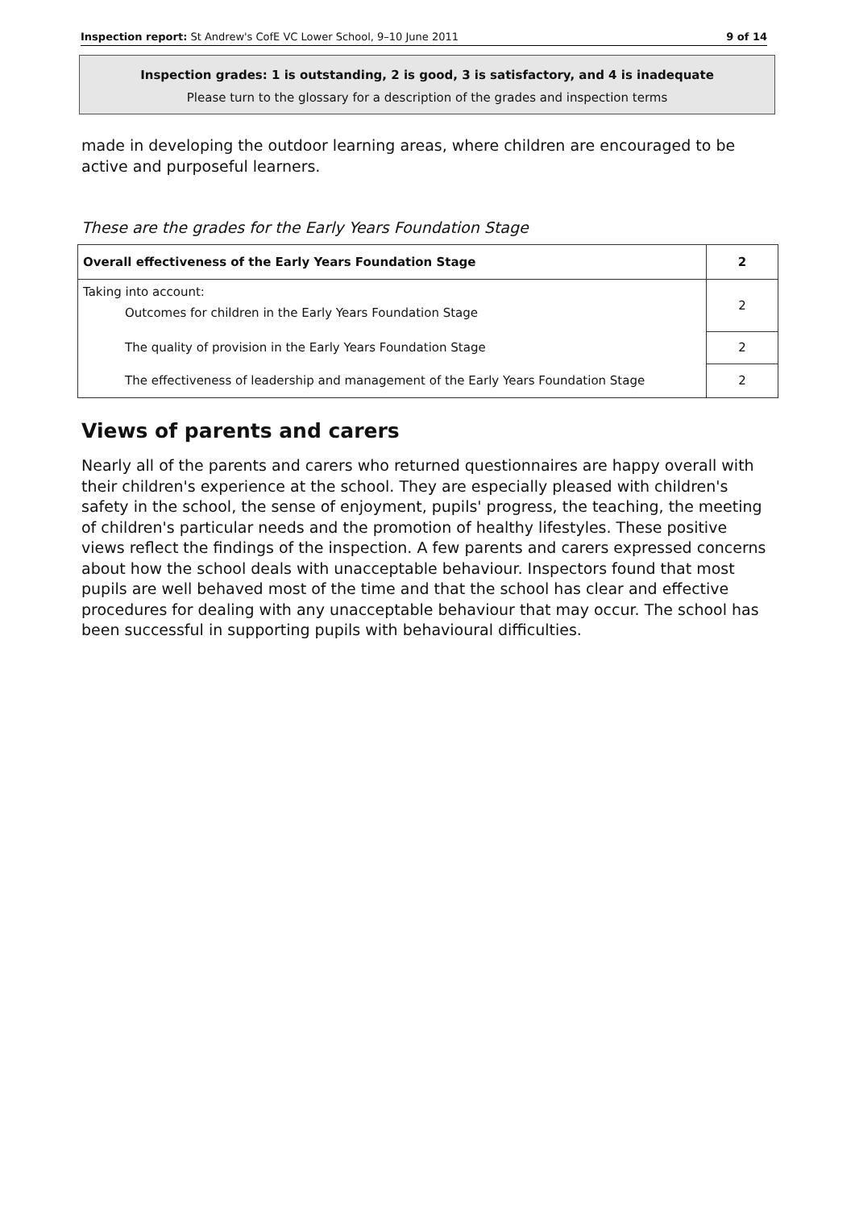Inspection report: St Andrew's CofE VC Lower School, 9–10 June 2011 9 of 14
Inspection grades: 1 is outstanding, 2 is good, 3 is satisfactory, and 4 is inadequate
Please turn to the glossary for a description of the grades and inspection terms
made in developing the outdoor learning areas, where children are encouraged to be active and purposeful learners.
These are the grades for the Early Years Foundation Stage
| Overall effectiveness of the Early Years Foundation Stage | 2 |
| Taking into account: Outcomes for children in the Early Years Foundation Stage | 2 |
| The quality of provision in the Early Years Foundation Stage | 2 |
| The effectiveness of leadership and management of the Early Years Foundation Stage | 2 |
Views of parents and carers
Nearly all of the parents and carers who returned questionnaires are happy overall with their children's experience at the school. They are especially pleased with children's safety in the school, the sense of enjoyment, pupils' progress, the teaching, the meeting of children's particular needs and the promotion of healthy lifestyles. These positive views reflect the findings of the inspection. A few parents and carers expressed concerns about how the school deals with unacceptable behaviour. Inspectors found that most pupils are well behaved most of the time and that the school has clear and effective procedures for dealing with any unacceptable behaviour that may occur. The school has been successful in supporting pupils with behavioural difficulties.